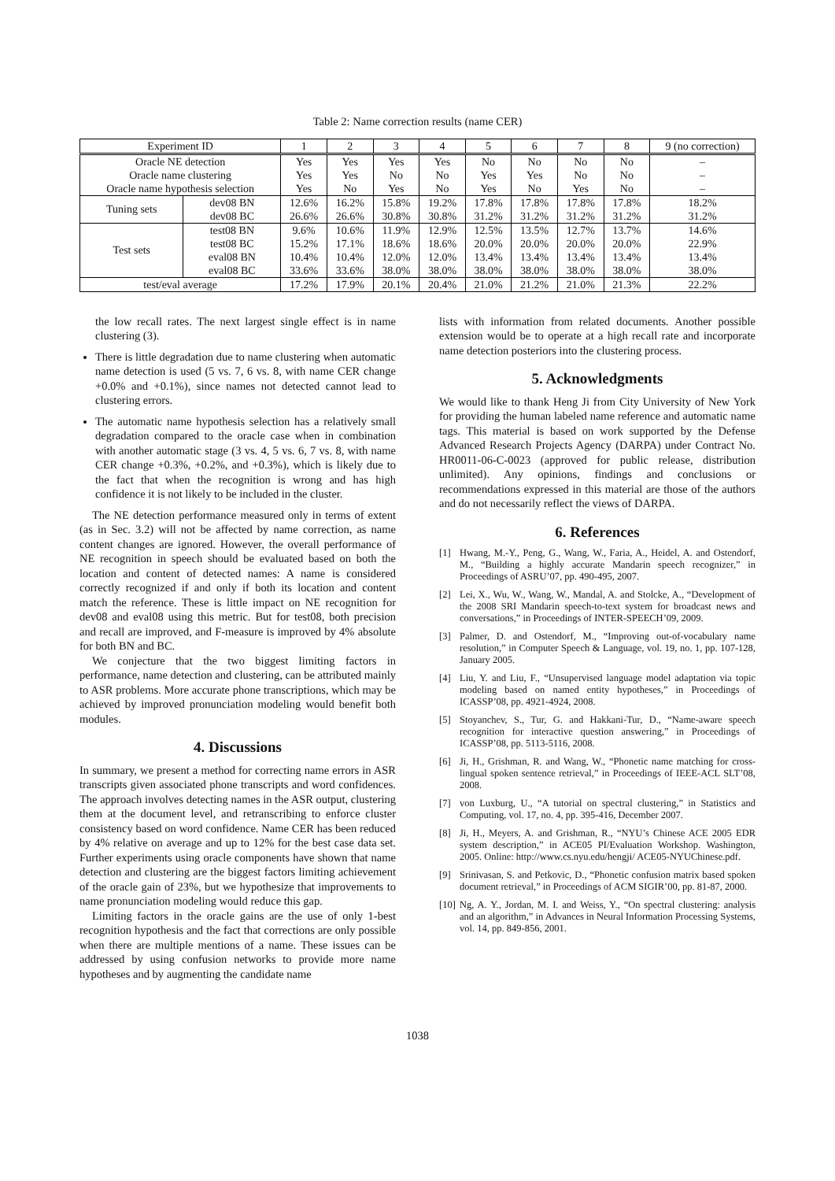Table 2: Name correction results (name CER)
| Experiment ID | | 1 | 2 | 3 | 4 | 5 | 6 | 7 | 8 | 9 (no correction) |
| --- | --- | --- | --- | --- | --- | --- | --- | --- | --- | --- |
| Oracle NE detection | | Yes | Yes | Yes | Yes | No | No | No | No | – |
| Oracle name clustering | | Yes | Yes | No | No | Yes | Yes | No | No | – |
| Oracle name hypothesis selection | | Yes | No | Yes | No | Yes | No | Yes | No | – |
| Tuning sets | dev08 BN | 12.6% | 16.2% | 15.8% | 19.2% | 17.8% | 17.8% | 17.8% | 17.8% | 18.2% |
| | dev08 BC | 26.6% | 26.6% | 30.8% | 30.8% | 31.2% | 31.2% | 31.2% | 31.2% | 31.2% |
| Test sets | test08 BN | 9.6% | 10.6% | 11.9% | 12.9% | 12.5% | 13.5% | 12.7% | 13.7% | 14.6% |
| | test08 BC | 15.2% | 17.1% | 18.6% | 18.6% | 20.0% | 20.0% | 20.0% | 20.0% | 22.9% |
| | eval08 BN | 10.4% | 10.4% | 12.0% | 12.0% | 13.4% | 13.4% | 13.4% | 13.4% | 13.4% |
| | eval08 BC | 33.6% | 33.6% | 38.0% | 38.0% | 38.0% | 38.0% | 38.0% | 38.0% | 38.0% |
| test/eval average | | 17.2% | 17.9% | 20.1% | 20.4% | 21.0% | 21.2% | 21.0% | 21.3% | 22.2% |
the low recall rates. The next largest single effect is in name clustering (3).
There is little degradation due to name clustering when automatic name detection is used (5 vs. 7, 6 vs. 8, with name CER change +0.0% and +0.1%), since names not detected cannot lead to clustering errors.
The automatic name hypothesis selection has a relatively small degradation compared to the oracle case when in combination with another automatic stage (3 vs. 4, 5 vs. 6, 7 vs. 8, with name CER change +0.3%, +0.2%, and +0.3%), which is likely due to the fact that when the recognition is wrong and has high confidence it is not likely to be included in the cluster.
The NE detection performance measured only in terms of extent (as in Sec. 3.2) will not be affected by name correction, as name content changes are ignored. However, the overall performance of NE recognition in speech should be evaluated based on both the location and content of detected names: A name is considered correctly recognized if and only if both its location and content match the reference. These is little impact on NE recognition for dev08 and eval08 using this metric. But for test08, both precision and recall are improved, and F-measure is improved by 4% absolute for both BN and BC.
We conjecture that the two biggest limiting factors in performance, name detection and clustering, can be attributed mainly to ASR problems. More accurate phone transcriptions, which may be achieved by improved pronunciation modeling would benefit both modules.
4. Discussions
In summary, we present a method for correcting name errors in ASR transcripts given associated phone transcripts and word confidences. The approach involves detecting names in the ASR output, clustering them at the document level, and retranscribing to enforce cluster consistency based on word confidence. Name CER has been reduced by 4% relative on average and up to 12% for the best case data set. Further experiments using oracle components have shown that name detection and clustering are the biggest factors limiting achievement of the oracle gain of 23%, but we hypothesize that improvements to name pronunciation modeling would reduce this gap.
Limiting factors in the oracle gains are the use of only 1-best recognition hypothesis and the fact that corrections are only possible when there are multiple mentions of a name. These issues can be addressed by using confusion networks to provide more name hypotheses and by augmenting the candidate name
lists with information from related documents. Another possible extension would be to operate at a high recall rate and incorporate name detection posteriors into the clustering process.
5. Acknowledgments
We would like to thank Heng Ji from City University of New York for providing the human labeled name reference and automatic name tags. This material is based on work supported by the Defense Advanced Research Projects Agency (DARPA) under Contract No. HR0011-06-C-0023 (approved for public release, distribution unlimited). Any opinions, findings and conclusions or recommendations expressed in this material are those of the authors and do not necessarily reflect the views of DARPA.
6. References
[1] Hwang, M.-Y., Peng, G., Wang, W., Faria, A., Heidel, A. and Ostendorf, M., “Building a highly accurate Mandarin speech recognizer,” in Proceedings of ASRU’07, pp. 490-495, 2007.
[2] Lei, X., Wu, W., Wang, W., Mandal, A. and Stolcke, A., “Development of the 2008 SRI Mandarin speech-to-text system for broadcast news and conversations,” in Proceedings of INTER-SPEECH’09, 2009.
[3] Palmer, D. and Ostendorf, M., “Improving out-of-vocabulary name resolution,” in Computer Speech & Language, vol. 19, no. 1, pp. 107-128, January 2005.
[4] Liu, Y. and Liu, F., “Unsupervised language model adaptation via topic modeling based on named entity hypotheses,” in Proceedings of ICASSP’08, pp. 4921-4924, 2008.
[5] Stoyanchev, S., Tur, G. and Hakkani-Tur, D., “Name-aware speech recognition for interactive question answering,” in Proceedings of ICASSP’08, pp. 5113-5116, 2008.
[6] Ji, H., Grishman, R. and Wang, W., “Phonetic name matching for cross-lingual spoken sentence retrieval,” in Proceedings of IEEE-ACL SLT’08, 2008.
[7] von Luxburg, U., “A tutorial on spectral clustering,” in Statistics and Computing, vol. 17, no. 4, pp. 395-416, December 2007.
[8] Ji, H., Meyers, A. and Grishman, R., “NYU’s Chinese ACE 2005 EDR system description,” in ACE05 PI/Evaluation Workshop. Washington, 2005. Online: http://www.cs.nyu.edu/hengji/ ACE05-NYUChinese.pdf.
[9] Srinivasan, S. and Petkovic, D., “Phonetic confusion matrix based spoken document retrieval,” in Proceedings of ACM SIGIR’00, pp. 81-87, 2000.
[10] Ng, A. Y., Jordan, M. I. and Weiss, Y., “On spectral clustering: analysis and an algorithm,” in Advances in Neural Information Processing Systems, vol. 14, pp. 849-856, 2001.
1038